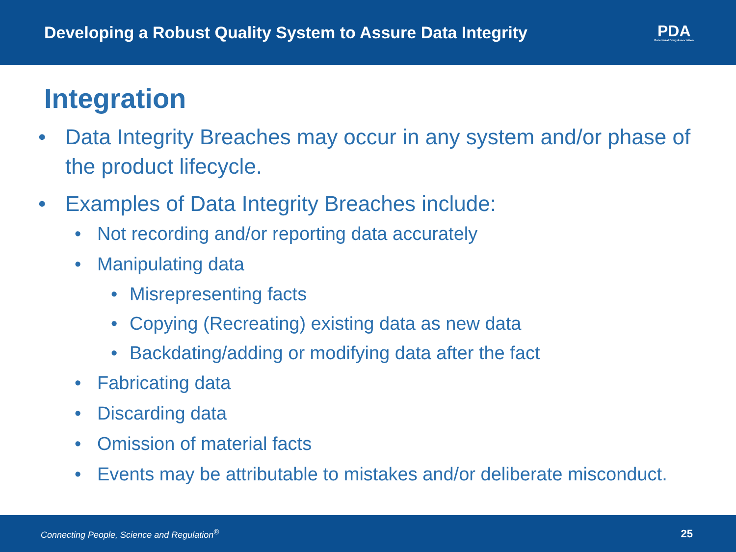Developing a Robust Quality System to Assure Data Integrity
PDA
Parenteral Drug Association
Integration
• Data Integrity Breaches may occur in any system and/or phase of the product lifecycle.
• Examples of Data Integrity Breaches include:
• Not recording and/or reporting data accurately
• Manipulating data
• Misrepresenting facts
• Copying (Recreating) existing data as new data
• Backdating/adding or modifying data after the fact
• Fabricating data
• Discarding data
• Omission of material facts
• Events may be attributable to mistakes and/or deliberate misconduct.
Connecting People, Science and Regulation<sup>®</sup> 25